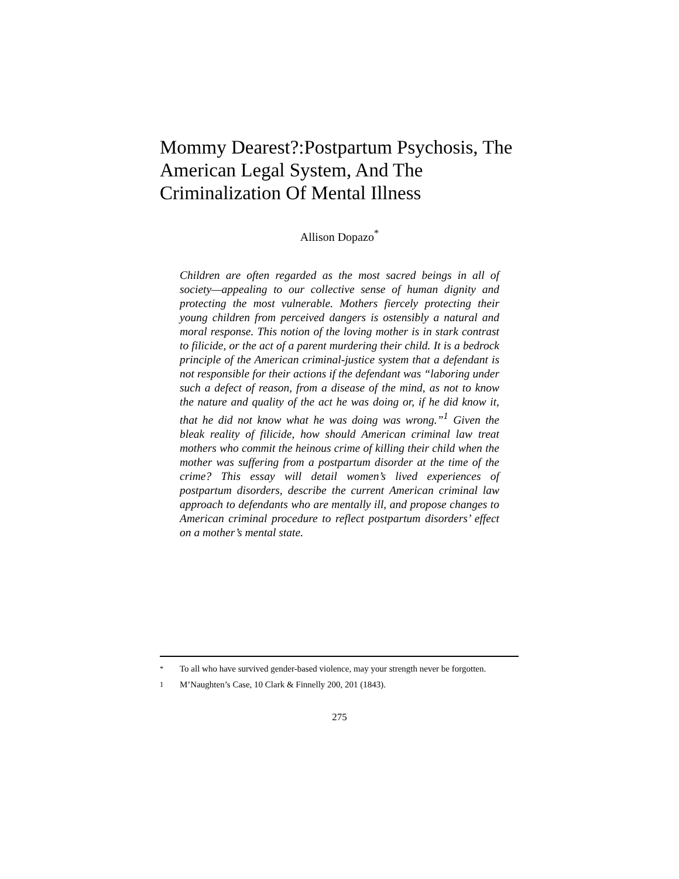Mommy Dearest?:Postpartum Psychosis, The American Legal System, And The Criminalization Of Mental Illness
Allison Dopazo<sup>*</sup>
Children are often regarded as the most sacred beings in all of society—appealing to our collective sense of human dignity and protecting the most vulnerable. Mothers fiercely protecting their young children from perceived dangers is ostensibly a natural and moral response. This notion of the loving mother is in stark contrast to filicide, or the act of a parent murdering their child. It is a bedrock principle of the American criminal-justice system that a defendant is not responsible for their actions if the defendant was “laboring under such a defect of reason, from a disease of the mind, as not to know the nature and quality of the act he was doing or, if he did know it, that he did not know what he was doing was wrong.”<sup>1</sup> Given the bleak reality of filicide, how should American criminal law treat mothers who commit the heinous crime of killing their child when the mother was suffering from a postpartum disorder at the time of the crime? This essay will detail women’s lived experiences of postpartum disorders, describe the current American criminal law approach to defendants who are mentally ill, and propose changes to American criminal procedure to reflect postpartum disorders’ effect on a mother’s mental state.
<sup>*</sup> To all who have survived gender-based violence, may your strength never be forgotten.
<sup>1</sup> M’Naughten’s Case, 10 Clark & Finnelly 200, 201 (1843).
275